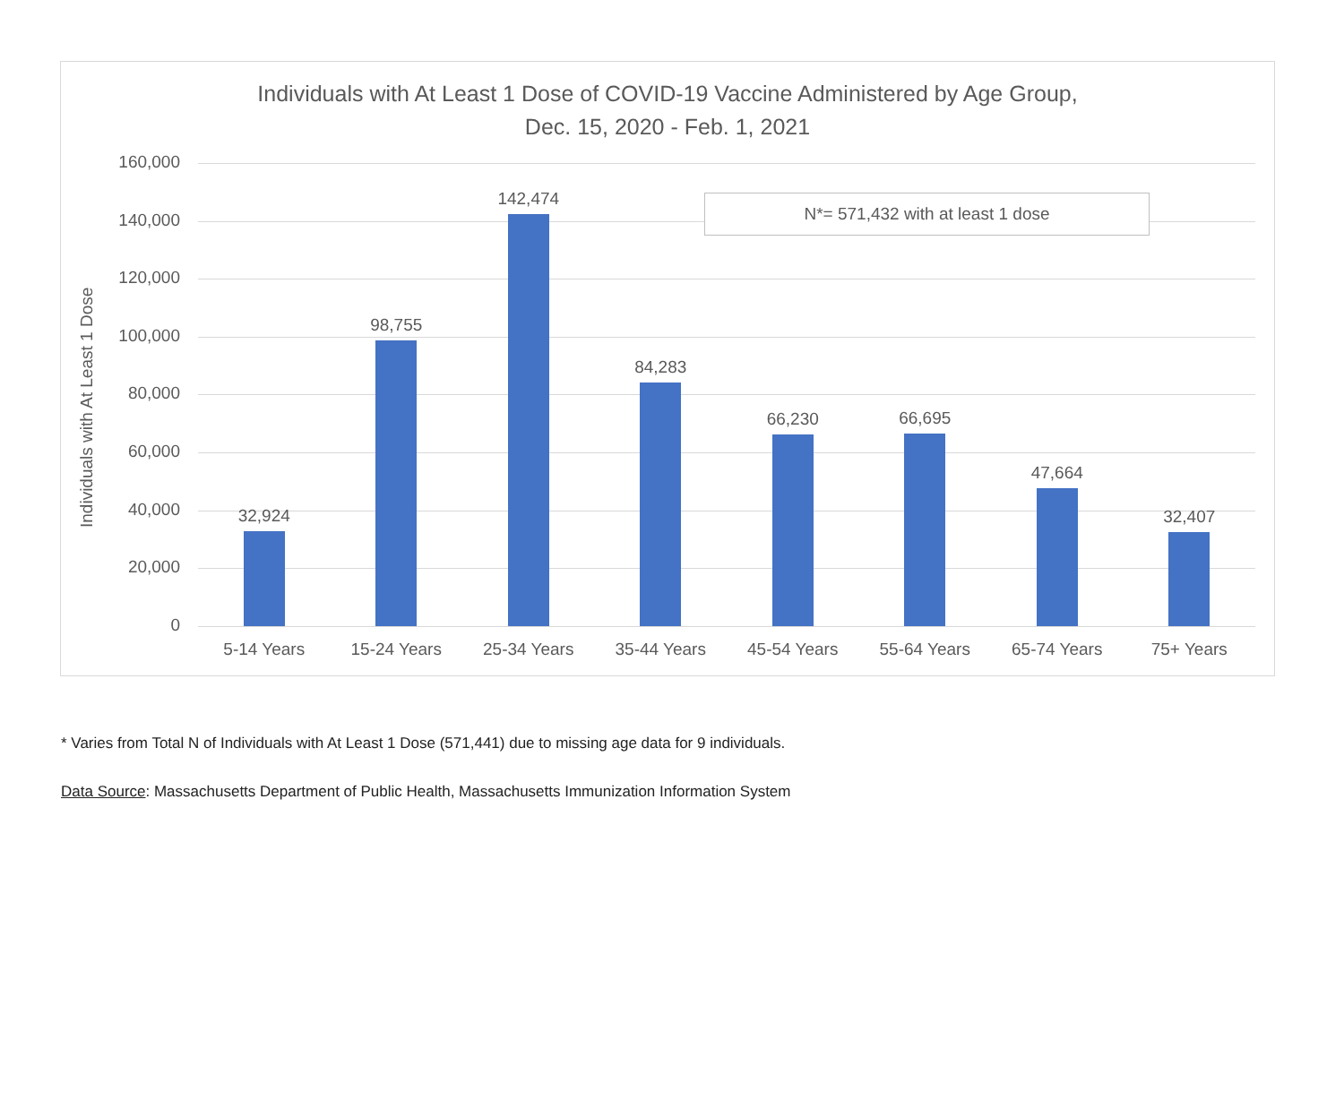Individuals with At Least 1 Dose of COVID-19 Vaccine Administered by Age Group,
Dec. 15, 2020 - Feb. 1, 2021
Individuals with At Least 1 Dose
160,000
140,000
120,000
100,000
80,000
60,000
40,000
20,000
0
32,924
98,755
142,474
84,283
66,230
66,695
47,664
32,407
5-14 Years 15-24 Years 25-34 Years 35-44 Years 45-54 Years 55-64 Years 65-74 Years 75+ Years
N*= 571,432 with at least 1 dose
* Varies from Total N of Individuals with At Least 1 Dose (571,441) due to missing age data for 9 individuals.
Data Source: Massachusetts Department of Public Health, Massachusetts Immunization Information System